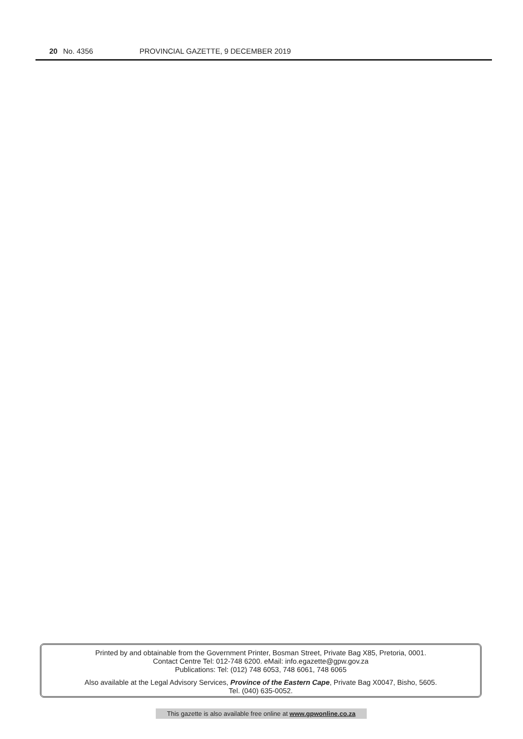20 No. 4356 PROVINCIAL GAZETTE, 9 DECEMBER 2019
Printed by and obtainable from the Government Printer, Bosman Street, Private Bag X85, Pretoria, 0001.
Contact Centre Tel: 012-748 6200. eMail: info.egazette@gpw.gov.za
Publications: Tel: (012) 748 6053, 748 6061, 748 6065
Also available at the Legal Advisory Services, Province of the Eastern Cape, Private Bag X0047, Bisho, 5605.
Tel. (040) 635-0052.
This gazette is also available free online at www.gpwonline.co.za